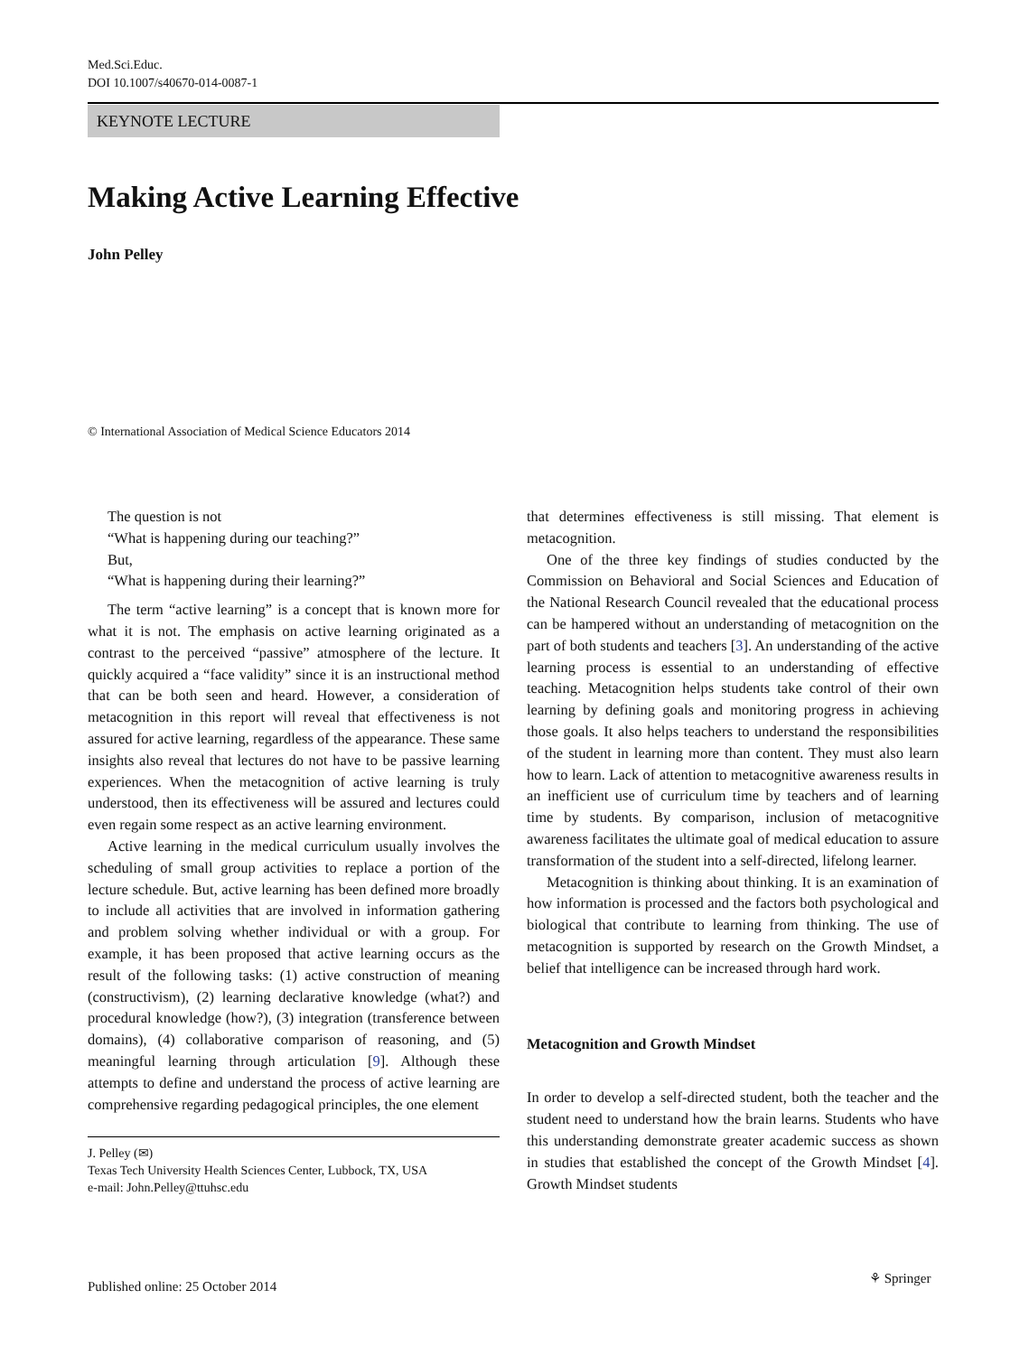Med.Sci.Educ.
DOI 10.1007/s40670-014-0087-1
KEYNOTE LECTURE
Making Active Learning Effective
John Pelley
© International Association of Medical Science Educators 2014
The question is not
“What is happening during our teaching?”
But,
“What is happening during their learning?”
The term “active learning” is a concept that is known more for what it is not. The emphasis on active learning originated as a contrast to the perceived “passive” atmosphere of the lecture. It quickly acquired a “face validity” since it is an instructional method that can be both seen and heard. However, a consideration of metacognition in this report will reveal that effectiveness is not assured for active learning, regardless of the appearance. These same insights also reveal that lectures do not have to be passive learning experiences. When the metacognition of active learning is truly understood, then its effectiveness will be assured and lectures could even regain some respect as an active learning environment.
Active learning in the medical curriculum usually involves the scheduling of small group activities to replace a portion of the lecture schedule. But, active learning has been defined more broadly to include all activities that are involved in information gathering and problem solving whether individual or with a group. For example, it has been proposed that active learning occurs as the result of the following tasks: (1) active construction of meaning (constructivism), (2) learning declarative knowledge (what?) and procedural knowledge (how?), (3) integration (transference between domains), (4) collaborative comparison of reasoning, and (5) meaningful learning through articulation [9]. Although these attempts to define and understand the process of active learning are comprehensive regarding pedagogical principles, the one element
J. Pelley (✉)
Texas Tech University Health Sciences Center, Lubbock, TX, USA
e-mail: John.Pelley@ttuhsc.edu
that determines effectiveness is still missing. That element is metacognition.
One of the three key findings of studies conducted by the Commission on Behavioral and Social Sciences and Education of the National Research Council revealed that the educational process can be hampered without an understanding of metacognition on the part of both students and teachers [3]. An understanding of the active learning process is essential to an understanding of effective teaching. Metacognition helps students take control of their own learning by defining goals and monitoring progress in achieving those goals. It also helps teachers to understand the responsibilities of the student in learning more than content. They must also learn how to learn. Lack of attention to metacognitive awareness results in an inefficient use of curriculum time by teachers and of learning time by students. By comparison, inclusion of metacognitive awareness facilitates the ultimate goal of medical education to assure transformation of the student into a self-directed, lifelong learner.
Metacognition is thinking about thinking. It is an examination of how information is processed and the factors both psychological and biological that contribute to learning from thinking. The use of metacognition is supported by research on the Growth Mindset, a belief that intelligence can be increased through hard work.
Metacognition and Growth Mindset
In order to develop a self-directed student, both the teacher and the student need to understand how the brain learns. Students who have this understanding demonstrate greater academic success as shown in studies that established the concept of the Growth Mindset [4]. Growth Mindset students
⚘ Springer
Published online: 25 October 2014